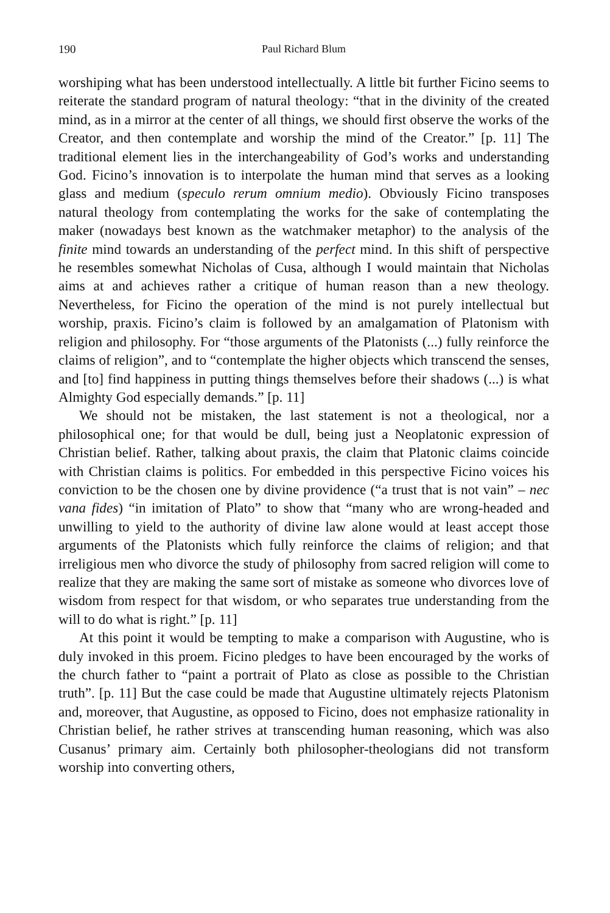190 Paul Richard Blum
worshiping what has been understood intellectually. A little bit further Ficino seems to reiterate the standard program of natural theology: “that in the divinity of the created mind, as in a mirror at the center of all things, we should first observe the works of the Creator, and then contemplate and worship the mind of the Creator.” [p. 11] The traditional element lies in the interchangeability of God’s works and understanding God. Ficino’s innovation is to interpolate the human mind that serves as a looking glass and medium (speculo rerum omnium medio). Obviously Ficino transposes natural theology from contemplating the works for the sake of contemplating the maker (nowadays best known as the watchmaker metaphor) to the analysis of the finite mind towards an understanding of the perfect mind. In this shift of perspective he resembles somewhat Nicholas of Cusa, although I would maintain that Nicholas aims at and achieves rather a critique of human reason than a new theology. Nevertheless, for Ficino the operation of the mind is not purely intellectual but worship, praxis. Ficino’s claim is followed by an amalgamation of Platonism with religion and philosophy. For “those arguments of the Platonists (...) fully reinforce the claims of religion”, and to “contemplate the higher objects which transcend the senses, and [to] find happiness in putting things themselves before their shadows (...) is what Almighty God especially demands.” [p. 11]
We should not be mistaken, the last statement is not a theological, nor a philosophical one; for that would be dull, being just a Neoplatonic expression of Christian belief. Rather, talking about praxis, the claim that Platonic claims coincide with Christian claims is politics. For embedded in this perspective Ficino voices his conviction to be the chosen one by divine providence (“a trust that is not vain” – nec vana fides) “in imitation of Plato” to show that “many who are wrong-headed and unwilling to yield to the authority of divine law alone would at least accept those arguments of the Platonists which fully reinforce the claims of religion; and that irreligious men who divorce the study of philosophy from sacred religion will come to realize that they are making the same sort of mistake as someone who divorces love of wisdom from respect for that wisdom, or who separates true understanding from the will to do what is right.” [p. 11]
At this point it would be tempting to make a comparison with Augustine, who is duly invoked in this proem. Ficino pledges to have been encouraged by the works of the church father to “paint a portrait of Plato as close as possible to the Christian truth”. [p. 11] But the case could be made that Augustine ultimately rejects Platonism and, moreover, that Augustine, as opposed to Ficino, does not emphasize rationality in Christian belief, he rather strives at transcending human reasoning, which was also Cusanus’ primary aim. Certainly both philosopher-theologians did not transform worship into converting others,